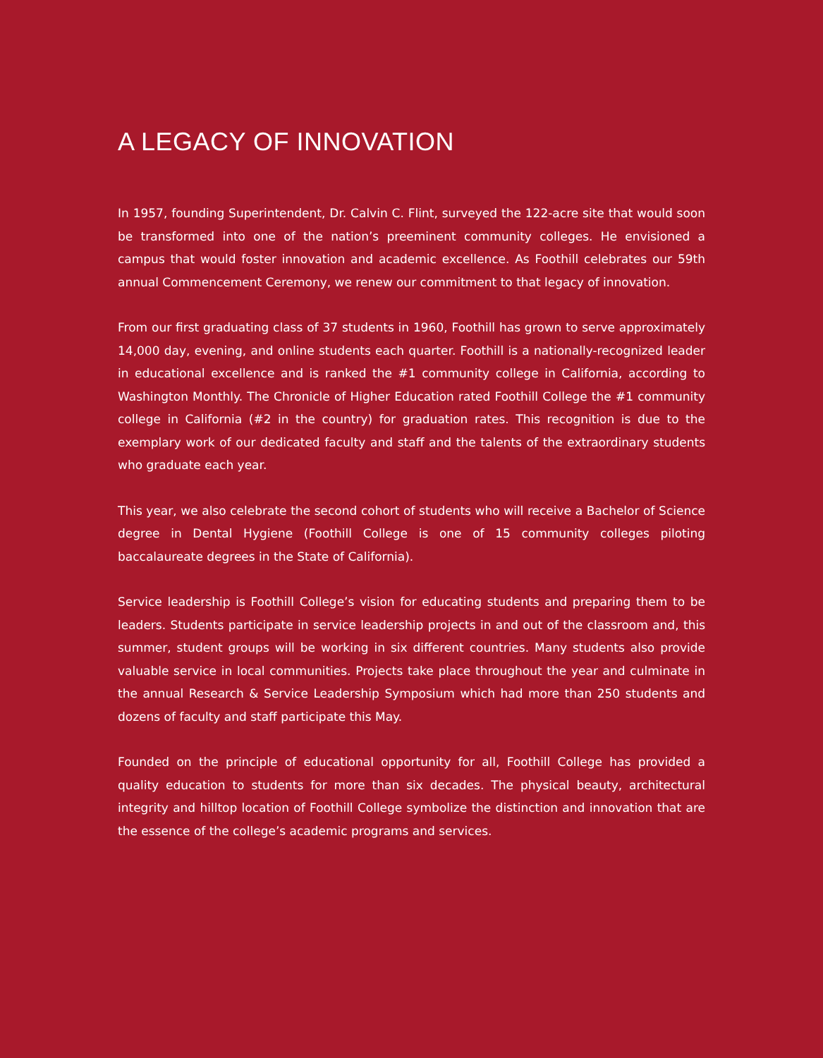A LEGACY OF INNOVATION
In 1957, founding Superintendent, Dr. Calvin C. Flint, surveyed the 122-acre site that would soon be transformed into one of the nation’s preeminent community colleges. He envisioned a campus that would foster innovation and academic excellence. As Foothill celebrates our 59th annual Commencement Ceremony, we renew our commitment to that legacy of innovation.
From our first graduating class of 37 students in 1960, Foothill has grown to serve approximately 14,000 day, evening, and online students each quarter. Foothill is a nationally-recognized leader in educational excellence and is ranked the #1 community college in California, according to Washington Monthly. The Chronicle of Higher Education rated Foothill College the #1 community college in California (#2 in the country) for graduation rates. This recognition is due to the exemplary work of our dedicated faculty and staff and the talents of the extraordinary students who graduate each year.
This year, we also celebrate the second cohort of students who will receive a Bachelor of Science degree in Dental Hygiene (Foothill College is one of 15 community colleges piloting baccalaureate degrees in the State of California).
Service leadership is Foothill College’s vision for educating students and preparing them to be leaders. Students participate in service leadership projects in and out of the classroom and, this summer, student groups will be working in six different countries. Many students also provide valuable service in local communities. Projects take place throughout the year and culminate in the annual Research & Service Leadership Symposium which had more than 250 students and dozens of faculty and staff participate this May.
Founded on the principle of educational opportunity for all, Foothill College has provided a quality education to students for more than six decades. The physical beauty, architectural integrity and hilltop location of Foothill College symbolize the distinction and innovation that are the essence of the college’s academic programs and services.